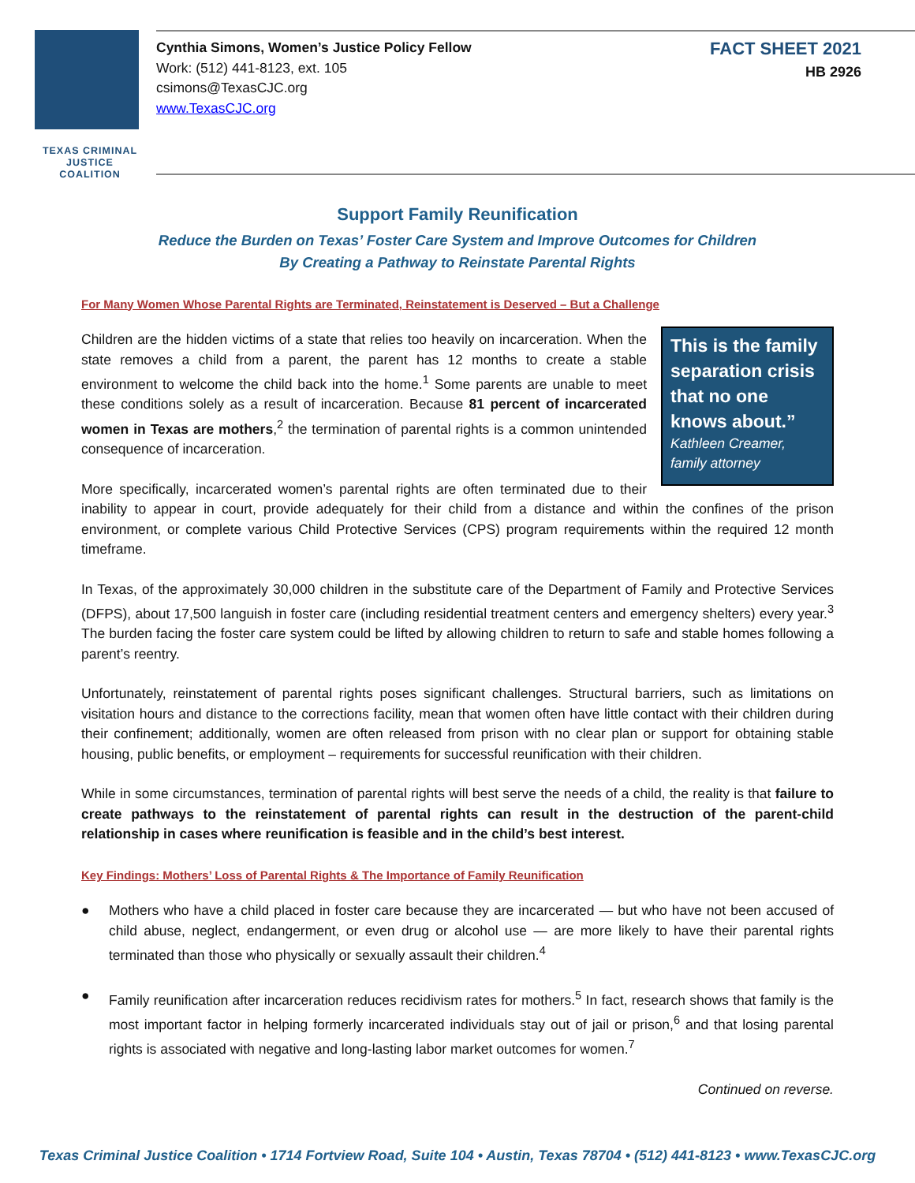TEXAS CRIMINAL
JUSTICE COALITION
Cynthia Simons, Women’s Justice Policy Fellow
Work: (512) 441-8123, ext. 105
csimons@TexasCJC.org
www.TexasCJC.org
FACT SHEET 2021
HB 2926
Support Family Reunification
Reduce the Burden on Texas’ Foster Care System and Improve Outcomes for Children
By Creating a Pathway to Reinstate Parental Rights
For Many Women Whose Parental Rights are Terminated, Reinstatement is Deserved – But a Challenge
This is the family separation crisis that no one knows about.”
Kathleen Creamer, family attorney
Children are the hidden victims of a state that relies too heavily on incarceration. When the state removes a child from a parent, the parent has 12 months to create a stable environment to welcome the child back into the home.<sup>1</sup> Some parents are unable to meet these conditions solely as a result of incarceration. Because 81 percent of incarcerated women in Texas are mothers,<sup>2</sup> the termination of parental rights is a common unintended consequence of incarceration.
More specifically, incarcerated women’s parental rights are often terminated due to their inability to appear in court, provide adequately for their child from a distance and within the confines of the prison environment, or complete various Child Protective Services (CPS) program requirements within the required 12 month timeframe.
In Texas, of the approximately 30,000 children in the substitute care of the Department of Family and Protective Services (DFPS), about 17,500 languish in foster care (including residential treatment centers and emergency shelters) every year.<sup>3</sup> The burden facing the foster care system could be lifted by allowing children to return to safe and stable homes following a parent’s reentry.
Unfortunately, reinstatement of parental rights poses significant challenges. Structural barriers, such as limitations on visitation hours and distance to the corrections facility, mean that women often have little contact with their children during their confinement; additionally, women are often released from prison with no clear plan or support for obtaining stable housing, public benefits, or employment – requirements for successful reunification with their children.
While in some circumstances, termination of parental rights will best serve the needs of a child, the reality is that failure to create pathways to the reinstatement of parental rights can result in the destruction of the parent-child relationship in cases where reunification is feasible and in the child’s best interest.
Key Findings: Mothers’ Loss of Parental Rights & The Importance of Family Reunification
● Mothers who have a child placed in foster care because they are incarcerated — but who have not been accused of child abuse, neglect, endangerment, or even drug or alcohol use — are more likely to have their parental rights terminated than those who physically or sexually assault their children.<sup>4</sup>
● Family reunification after incarceration reduces recidivism rates for mothers.<sup>5</sup> In fact, research shows that family is the most important factor in helping formerly incarcerated individuals stay out of jail or prison,<sup>6</sup> and that losing parental rights is associated with negative and long-lasting labor market outcomes for women.<sup>7</sup>
Continued on reverse.
Texas Criminal Justice Coalition • 1714 Fortview Road, Suite 104 • Austin, Texas 78704 • (512) 441-8123 • www.TexasCJC.org